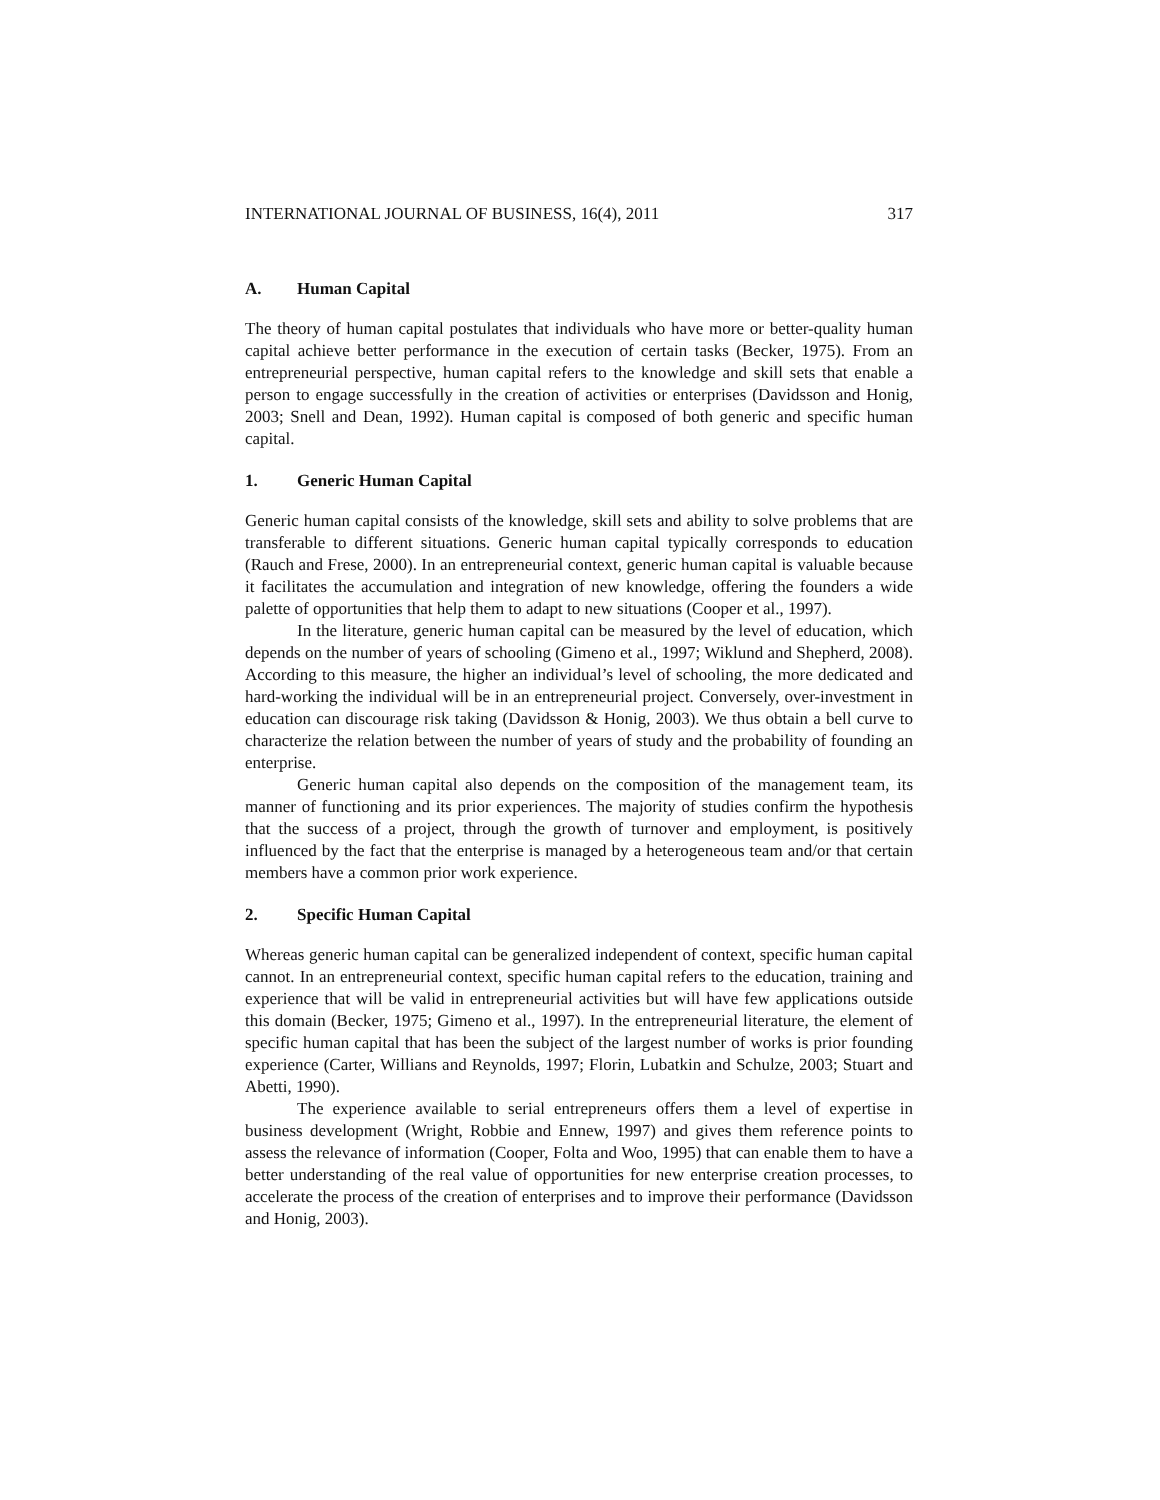INTERNATIONAL JOURNAL OF BUSINESS, 16(4), 2011 317
A. Human Capital
The theory of human capital postulates that individuals who have more or better-quality human capital achieve better performance in the execution of certain tasks (Becker, 1975). From an entrepreneurial perspective, human capital refers to the knowledge and skill sets that enable a person to engage successfully in the creation of activities or enterprises (Davidsson and Honig, 2003; Snell and Dean, 1992). Human capital is composed of both generic and specific human capital.
1. Generic Human Capital
Generic human capital consists of the knowledge, skill sets and ability to solve problems that are transferable to different situations. Generic human capital typically corresponds to education (Rauch and Frese, 2000). In an entrepreneurial context, generic human capital is valuable because it facilitates the accumulation and integration of new knowledge, offering the founders a wide palette of opportunities that help them to adapt to new situations (Cooper et al., 1997).
In the literature, generic human capital can be measured by the level of education, which depends on the number of years of schooling (Gimeno et al., 1997; Wiklund and Shepherd, 2008). According to this measure, the higher an individual’s level of schooling, the more dedicated and hard-working the individual will be in an entrepreneurial project. Conversely, over-investment in education can discourage risk taking (Davidsson & Honig, 2003). We thus obtain a bell curve to characterize the relation between the number of years of study and the probability of founding an enterprise.
Generic human capital also depends on the composition of the management team, its manner of functioning and its prior experiences. The majority of studies confirm the hypothesis that the success of a project, through the growth of turnover and employment, is positively influenced by the fact that the enterprise is managed by a heterogeneous team and/or that certain members have a common prior work experience.
2. Specific Human Capital
Whereas generic human capital can be generalized independent of context, specific human capital cannot. In an entrepreneurial context, specific human capital refers to the education, training and experience that will be valid in entrepreneurial activities but will have few applications outside this domain (Becker, 1975; Gimeno et al., 1997). In the entrepreneurial literature, the element of specific human capital that has been the subject of the largest number of works is prior founding experience (Carter, Willians and Reynolds, 1997; Florin, Lubatkin and Schulze, 2003; Stuart and Abetti, 1990).
The experience available to serial entrepreneurs offers them a level of expertise in business development (Wright, Robbie and Ennew, 1997) and gives them reference points to assess the relevance of information (Cooper, Folta and Woo, 1995) that can enable them to have a better understanding of the real value of opportunities for new enterprise creation processes, to accelerate the process of the creation of enterprises and to improve their performance (Davidsson and Honig, 2003).